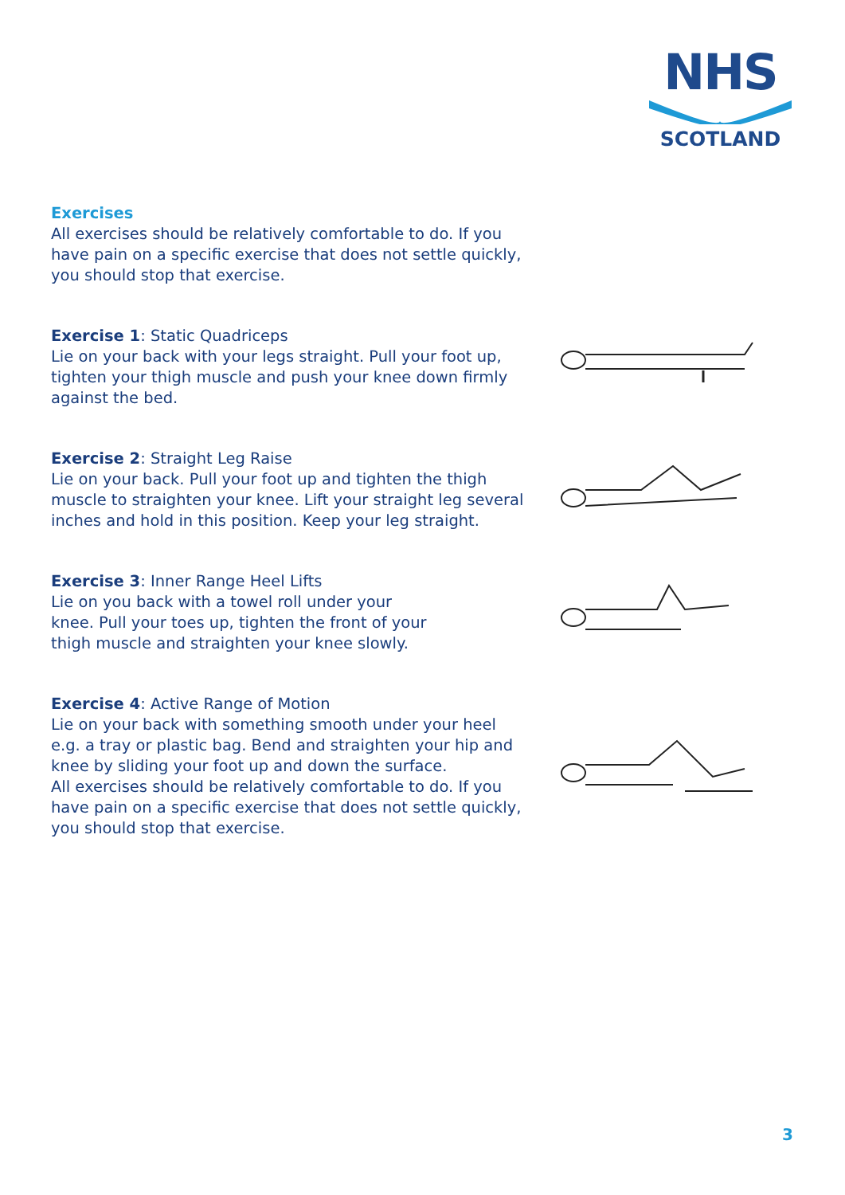NHS
SCOTLAND
Exercises
All exercises should be relatively comfortable to do. If you have pain on a specific exercise that does not settle quickly, you should stop that exercise.
Exercise 1: Static Quadriceps
Lie on your back with your legs straight. Pull your foot up, tighten your thigh muscle and push your knee down firmly against the bed.
Exercise 2: Straight Leg Raise
Lie on your back. Pull your foot up and tighten the thigh muscle to straighten your knee. Lift your straight leg several inches and hold in this position. Keep your leg straight.
Exercise 3: Inner Range Heel Lifts
Lie on you back with a towel roll under your
knee. Pull your toes up, tighten the front of your
thigh muscle and straighten your knee slowly.
Exercise 4: Active Range of Motion
Lie on your back with something smooth under your heel e.g. a tray or plastic bag. Bend and straighten your hip and knee by sliding your foot up and down the surface.
All exercises should be relatively comfortable to do. If you have pain on a specific exercise that does not settle quickly, you should stop that exercise.
3